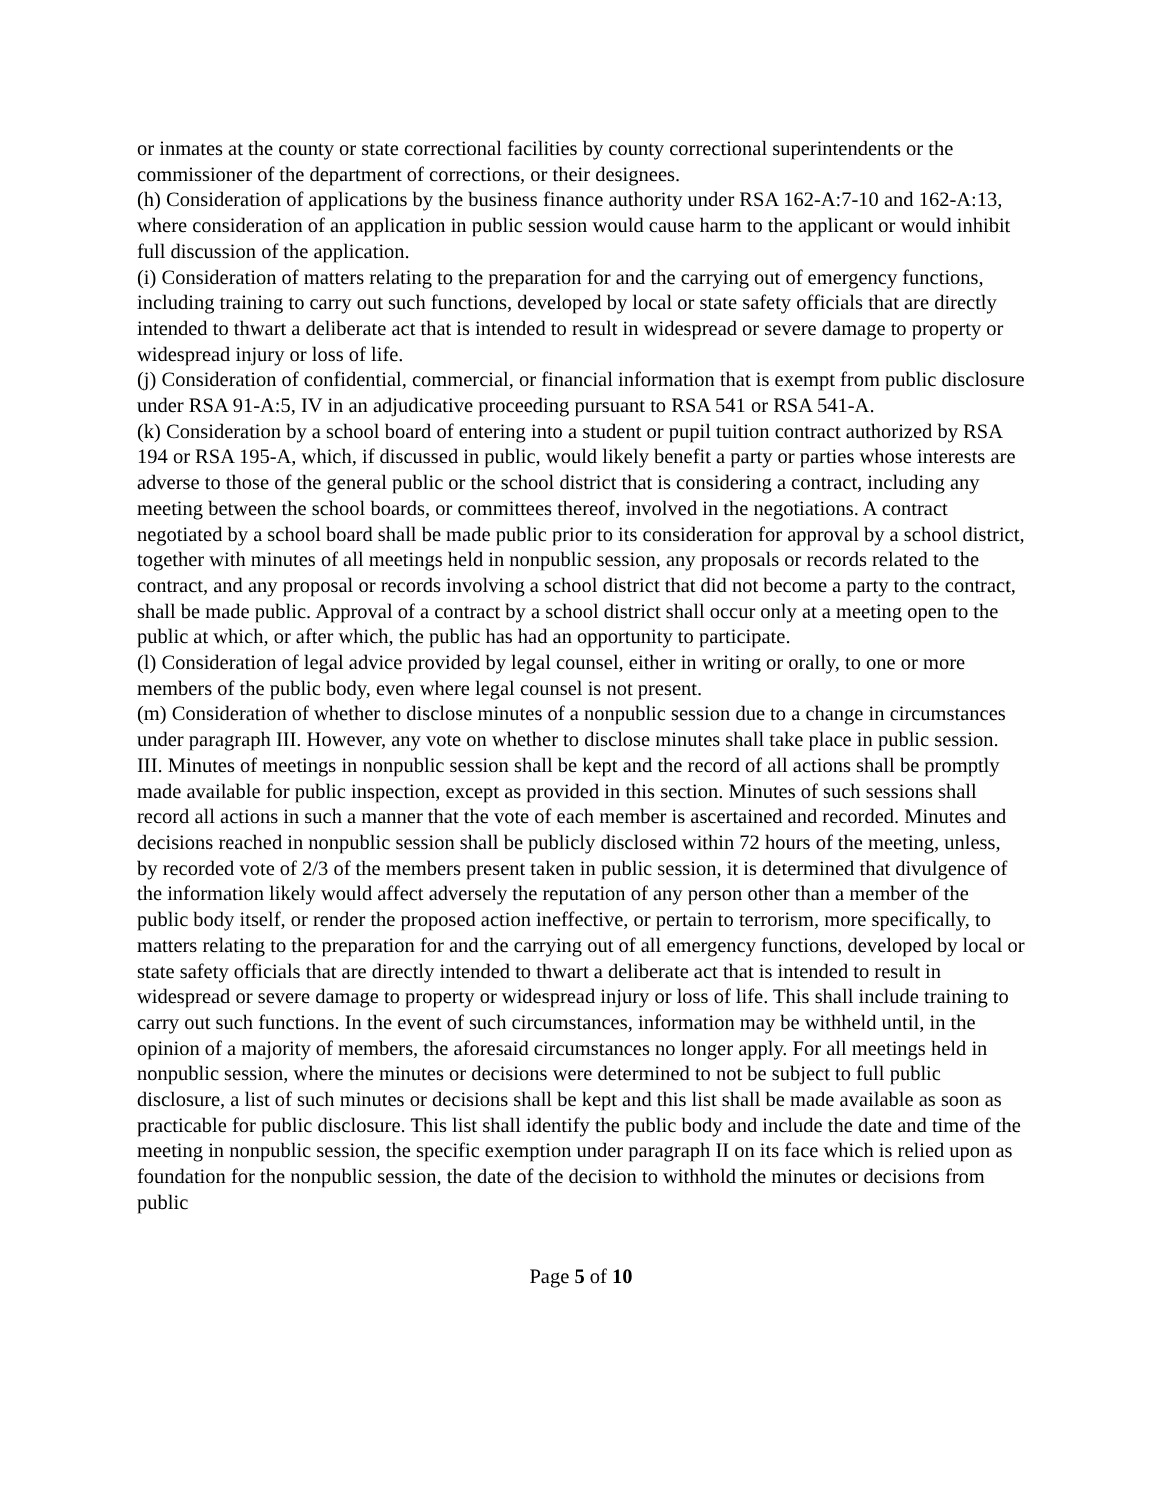or inmates at the county or state correctional facilities by county correctional superintendents or the commissioner of the department of corrections, or their designees.
(h) Consideration of applications by the business finance authority under RSA 162-A:7-10 and 162-A:13, where consideration of an application in public session would cause harm to the applicant or would inhibit full discussion of the application.
(i) Consideration of matters relating to the preparation for and the carrying out of emergency functions, including training to carry out such functions, developed by local or state safety officials that are directly intended to thwart a deliberate act that is intended to result in widespread or severe damage to property or widespread injury or loss of life.
(j) Consideration of confidential, commercial, or financial information that is exempt from public disclosure under RSA 91-A:5, IV in an adjudicative proceeding pursuant to RSA 541 or RSA 541-A.
(k) Consideration by a school board of entering into a student or pupil tuition contract authorized by RSA 194 or RSA 195-A, which, if discussed in public, would likely benefit a party or parties whose interests are adverse to those of the general public or the school district that is considering a contract, including any meeting between the school boards, or committees thereof, involved in the negotiations. A contract negotiated by a school board shall be made public prior to its consideration for approval by a school district, together with minutes of all meetings held in nonpublic session, any proposals or records related to the contract, and any proposal or records involving a school district that did not become a party to the contract, shall be made public. Approval of a contract by a school district shall occur only at a meeting open to the public at which, or after which, the public has had an opportunity to participate.
(l) Consideration of legal advice provided by legal counsel, either in writing or orally, to one or more members of the public body, even where legal counsel is not present.
(m) Consideration of whether to disclose minutes of a nonpublic session due to a change in circumstances under paragraph III. However, any vote on whether to disclose minutes shall take place in public session.
III. Minutes of meetings in nonpublic session shall be kept and the record of all actions shall be promptly made available for public inspection, except as provided in this section. Minutes of such sessions shall record all actions in such a manner that the vote of each member is ascertained and recorded. Minutes and decisions reached in nonpublic session shall be publicly disclosed within 72 hours of the meeting, unless, by recorded vote of 2/3 of the members present taken in public session, it is determined that divulgence of the information likely would affect adversely the reputation of any person other than a member of the public body itself, or render the proposed action ineffective, or pertain to terrorism, more specifically, to matters relating to the preparation for and the carrying out of all emergency functions, developed by local or state safety officials that are directly intended to thwart a deliberate act that is intended to result in widespread or severe damage to property or widespread injury or loss of life. This shall include training to carry out such functions. In the event of such circumstances, information may be withheld until, in the opinion of a majority of members, the aforesaid circumstances no longer apply. For all meetings held in nonpublic session, where the minutes or decisions were determined to not be subject to full public disclosure, a list of such minutes or decisions shall be kept and this list shall be made available as soon as practicable for public disclosure. This list shall identify the public body and include the date and time of the meeting in nonpublic session, the specific exemption under paragraph II on its face which is relied upon as foundation for the nonpublic session, the date of the decision to withhold the minutes or decisions from public
Page 5 of 10